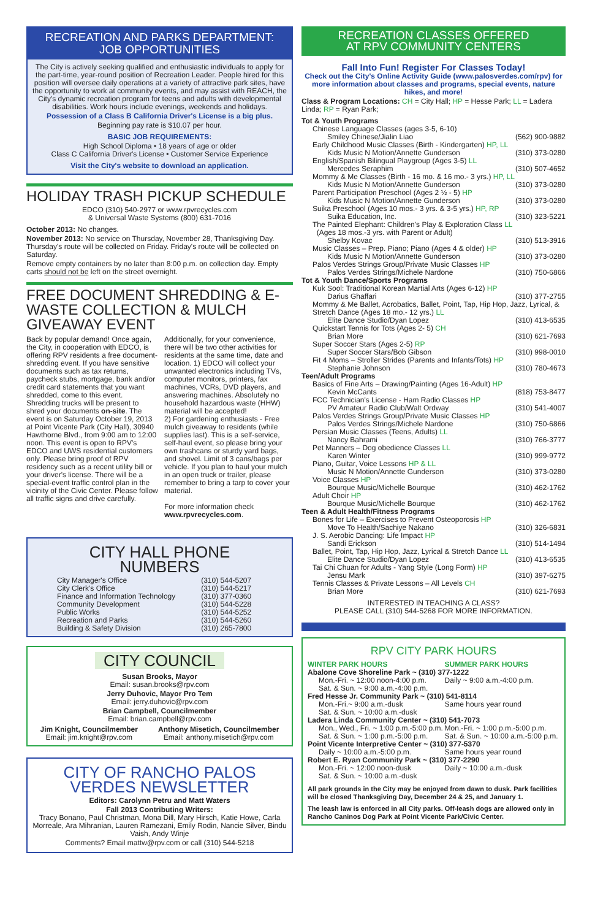RECREATION AND PARKS DEPARTMENT:
JOB OPPORTUNITIES
The City is actively seeking qualified and enthusiastic individuals to apply for the part-time, year-round position of Recreation Leader. People hired for this position will oversee daily operations at a variety of attractive park sites, have the opportunity to work at community events, and may assist with REACH, the City's dynamic recreation program for teens and adults with developmental disabilities. Work hours include evenings, weekends and holidays.
Possession of a Class B California Driver's License is a big plus.
Beginning pay rate is $10.07 per hour.
BASIC JOB REQUIREMENTS:
High School Diploma • 18 years of age or older
Class C California Driver's License • Customer Service Experience
Visit the City's website to download an application.
HOLIDAY TRASH PICKUP SCHEDULE
EDCO (310) 540-2977 or www.rpvrecycles.com
& Universal Waste Systems (800) 631-7016
October 2013: No changes.
November 2013: No service on Thursday, November 28, Thanksgiving Day. Thursday's route will be collected on Friday. Friday's route will be collected on Saturday.
Remove empty containers by no later than 8:00 p.m. on collection day. Empty carts should not be left on the street overnight.
FREE DOCUMENT SHREDDING & E-WASTE COLLECTION & MULCH GIVEAWAY EVENT
Back by popular demand! Once again, the City, in cooperation with EDCO, is offering RPV residents a free document-shredding event. If you have sensitive documents such as tax returns, paycheck stubs, mortgage, bank and/or credit card statements that you want shredded, come to this event. Shredding trucks will be present to shred your documents on-site. The event is on Saturday October 19, 2013 at Point Vicente Park (City Hall), 30940 Hawthorne Blvd., from 9:00 am to 12:00 noon. This event is open to RPV's EDCO and UWS residential customers only. Please bring proof of RPV residency such as a recent utility bill or your driver's license. There will be a special-event traffic control plan in the vicinity of the Civic Center. Please follow all traffic signs and drive carefully.
Additionally, for your convenience, there will be two other activities for residents at the same time, date and location. 1) EDCO will collect your unwanted electronics including TVs, computer monitors, printers, fax machines, VCRs, DVD players, and answering machines. Absolutely no household hazardous waste (HHW) material will be accepted!
2) For gardening enthusiasts - Free mulch giveaway to residents (while supplies last). This is a self-service, self-haul event, so please bring your own trashcans or sturdy yard bags, and shovel. Limit of 3 cans/bags per vehicle. If you plan to haul your mulch in an open truck or trailer, please remember to bring a tarp to cover your material.
For more information check www.rpvrecycles.com.
CITY HALL PHONE NUMBERS
| City Manager's Office | (310) 544-5207 |
| City Clerk's Office | (310) 544-5217 |
| Finance and Information Technology | (310) 377-0360 |
| Community Development | (310) 544-5228 |
| Public Works | (310) 544-5252 |
| Recreation and Parks | (310) 544-5260 |
| Building & Safety Division | (310) 265-7800 |
CITY COUNCIL
Susan Brooks, Mayor
Email: susan.brooks@rpv.com
Jerry Duhovic, Mayor Pro Tem
Email: jerry.duhovic@rpv.com
Brian Campbell, Councilmember
Email: brian.campbell@rpv.com
Jim Knight, Councilmember
Email: jim.knight@rpv.com
Anthony Misetich, Councilmember
Email: anthony.misetich@rpv.com
CITY OF RANCHO PALOS VERDES NEWSLETTER
Editors: Carolynn Petru and Matt Waters
Fall 2013 Contributing Writers:
Tracy Bonano, Paul Christman, Mona Dill, Mary Hirsch, Katie Howe, Carla Morreale, Ara Mihranian, Lauren Ramezani, Emily Rodin, Nancie Silver, Bindu Vaish, Andy Winje
Comments? Email mattw@rpv.com or call (310) 544-5218
RECREATION CLASSES OFFERED
AT RPV COMMUNITY CENTERS
Fall Into Fun! Register For Classes Today!
Check out the City's Online Activity Guide (www.palosverdes.com/rpv) for more information about classes and programs, special events, nature hikes, and more!
Class & Program Locations: CH = City Hall; HP = Hesse Park; LL = Ladera Linda; RP = Ryan Park;
| Tot & Youth Programs | |
| Chinese Language Classes (ages 3-5, 6-10) | |
| Smiley Chinese/Jialin Liao | (562) 900-9882 |
| Early Childhood Music Classes (Birth - Kindergarten) HP, LL | |
| Kids Music N Motion/Annette Gunderson | (310) 373-0280 |
| English/Spanish Bilingual Playgroup (Ages 3-5) LL | |
| Mercedes Seraphim | (310) 507-4652 |
| Mommy & Me Classes (Birth - 16 mo. & 16 mo.- 3 yrs.) HP, LL | |
| Kids Music N Motion/Annette Gunderson | (310) 373-0280 |
| Parent Participation Preschool (Ages 2 ½ - 5) HP | |
| Kids Music N Motion/Annette Gunderson | (310) 373-0280 |
| Suika Preschool (Ages 10 mos.- 3 yrs. & 3-5 yrs.) HP, RP | |
| Suika Education, Inc. | (310) 323-5221 |
| The Painted Elephant: Children's Play & Exploration Class LL (Ages 18 mos.-3 yrs. with Parent or Adult) | |
| Shelby Kovac | (310) 513-3916 |
| Music Classes – Prep. Piano; Piano (Ages 4 & older) HP | |
| Kids Music N Motion/Annette Gunderson | (310) 373-0280 |
| Palos Verdes Strings Group/Private Music Classes HP | |
| Palos Verdes Strings/Michele Nardone | (310) 750-6866 |
| Tot & Youth Dance/Sports Programs | |
| Kuk Sool: Traditional Korean Martial Arts (Ages 6-12) HP | |
| Darius Ghaffari | (310) 377-2755 |
| Mommy & Me Ballet, Acrobatics, Ballet, Point, Tap, Hip Hop, Jazz, Lyrical, & Stretch Dance (Ages 18 mo.- 12 yrs.) LL | |
| Elite Dance Studio/Dyan Lopez | (310) 413-6535 |
| Quickstart Tennis for Tots (Ages 2- 5) CH | |
| Brian More | (310) 621-7693 |
| Super Soccer Stars (Ages 2-5) RP | |
| Super Soccer Stars/Bob Gibson | (310) 998-0010 |
| Fit 4 Moms – Stroller Strides (Parents and Infants/Tots) HP | |
| Stephanie Johnson | (310) 780-4673 |
| Teen/Adult Programs | |
| Basics of Fine Arts – Drawing/Painting (Ages 16-Adult) HP | |
| Kevin McCants | (818) 753-8477 |
| FCC Technician's License - Ham Radio Classes HP | |
| PV Amateur Radio Club/Walt Ordway | (310) 541-4007 |
| Palos Verdes Strings Group/Private Music Classes HP | |
| Palos Verdes Strings/Michele Nardone | (310) 750-6866 |
| Persian Music Classes (Teens, Adults) LL | |
| Nancy Bahrami | (310) 766-3777 |
| Pet Manners – Dog obedience Classes LL | |
| Karen Winter | (310) 999-9772 |
| Piano, Guitar, Voice Lessons HP & LL | |
| Music N Motion/Annette Gunderson | (310) 373-0280 |
| Voice Classes HP | |
| Bourque Music/Michelle Bourque | (310) 462-1762 |
| Adult Choir HP | |
| Bourque Music/Michelle Bourque | (310) 462-1762 |
| Teen & Adult Health/Fitness Programs | |
| Bones for Life – Exercises to Prevent Osteoporosis HP | |
| Move To Health/Sachiye Nakano | (310) 326-6831 |
| J. S. Aerobic Dancing: Life Impact HP | |
| Sandi Erickson | (310) 514-1494 |
| Ballet, Point, Tap, Hip Hop, Jazz, Lyrical & Stretch Dance LL | |
| Elite Dance Studio/Dyan Lopez | (310) 413-6535 |
| Tai Chi Chuan for Adults - Yang Style (Long Form) HP | |
| Jensu Mark | (310) 397-6275 |
| Tennis Classes & Private Lessons – All Levels CH | |
| Brian More | (310) 621-7693 |
INTERESTED IN TEACHING A CLASS?
PLEASE CALL (310) 544-5268 FOR MORE INFORMATION.
RPV CITY PARK HOURS
| WINTER PARK HOURS | SUMMER PARK HOURS |
| Abalone Cove Shoreline Park ~ (310) 377-1222 | |
| Mon.-Fri. ~ 12:00 noon-4:00 p.m. Sat. & Sun. ~ 9:00 a.m.-4:00 p.m. | Daily ~ 9:00 a.m.-4:00 p.m. |
| Fred Hesse Jr. Community Park ~ (310) 541-8114 | |
| Mon.-Fri.~ 9:00 a.m.-dusk Sat. & Sun. ~ 10:00 a.m.-dusk | Same hours year round |
| Ladera Linda Community Center ~ (310) 541-7073 | |
| Mon., Wed., Fri. ~ 1:00 p.m.-5:00 p.m. Sat. & Sun. ~ 1:00 p.m.-5:00 p.m. | Mon.-Fri. ~ 1:00 p.m.-5:00 p.m. Sat. & Sun. ~ 10:00 a.m.-5:00 p.m. |
| Point Vicente Interpretive Center ~ (310) 377-5370 | |
| Daily ~ 10:00 a.m.-5:00 p.m. | Same hours year round |
| Robert E. Ryan Community Park ~ (310) 377-2290 | |
| Mon.-Fri. ~ 12:00 noon-dusk Sat. & Sun. ~ 10:00 a.m.-dusk | Daily ~ 10:00 a.m.-dusk |
All park grounds in the City may be enjoyed from dawn to dusk. Park facilities will be closed Thanksgiving Day, December 24 & 25, and January 1.
The leash law is enforced in all City parks. Off-leash dogs are allowed only in Rancho Caninos Dog Park at Point Vicente Park/Civic Center.